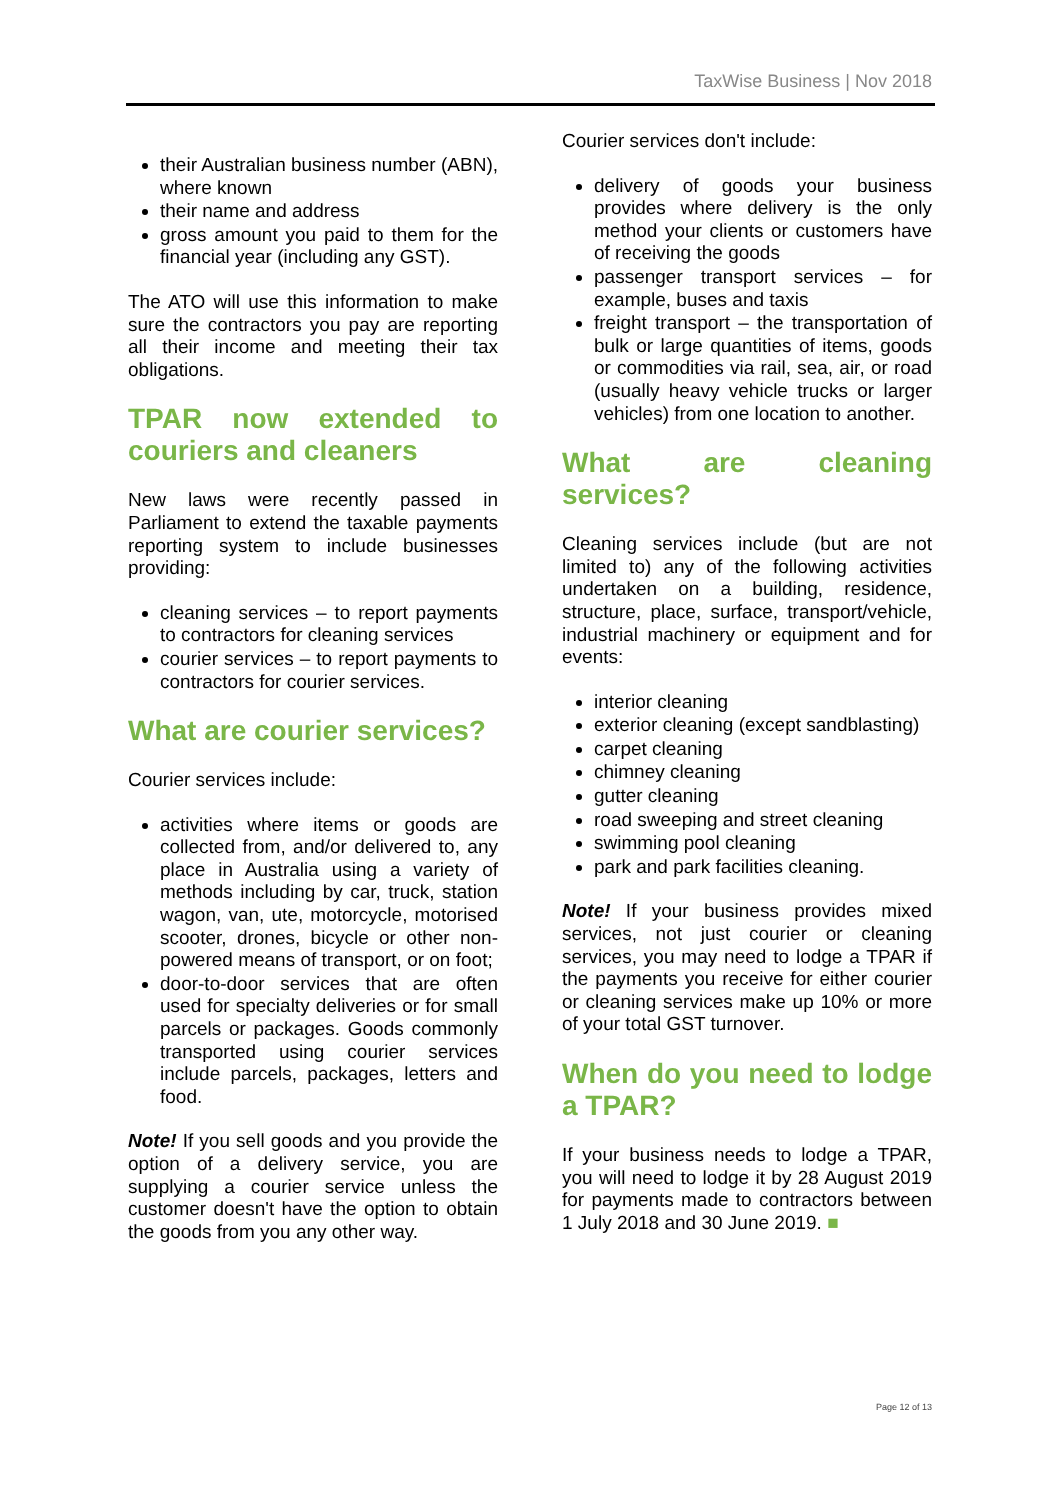TaxWise Business | Nov 2018
their Australian business number (ABN), where known
their name and address
gross amount you paid to them for the financial year (including any GST).
The ATO will use this information to make sure the contractors you pay are reporting all their income and meeting their tax obligations.
TPAR now extended to couriers and cleaners
New laws were recently passed in Parliament to extend the taxable payments reporting system to include businesses providing:
cleaning services – to report payments to contractors for cleaning services
courier services – to report payments to contractors for courier services.
What are courier services?
Courier services include:
activities where items or goods are collected from, and/or delivered to, any place in Australia using a variety of methods including by car, truck, station wagon, van, ute, motorcycle, motorised scooter, drones, bicycle or other non-powered means of transport, or on foot;
door-to-door services that are often used for specialty deliveries or for small parcels or packages. Goods commonly transported using courier services include parcels, packages, letters and food.
Note! If you sell goods and you provide the option of a delivery service, you are supplying a courier service unless the customer doesn't have the option to obtain the goods from you any other way.
Courier services don't include:
delivery of goods your business provides where delivery is the only method your clients or customers have of receiving the goods
passenger transport services – for example, buses and taxis
freight transport – the transportation of bulk or large quantities of items, goods or commodities via rail, sea, air, or road (usually heavy vehicle trucks or larger vehicles) from one location to another.
What are cleaning services?
Cleaning services include (but are not limited to) any of the following activities undertaken on a building, residence, structure, place, surface, transport/vehicle, industrial machinery or equipment and for events:
interior cleaning
exterior cleaning (except sandblasting)
carpet cleaning
chimney cleaning
gutter cleaning
road sweeping and street cleaning
swimming pool cleaning
park and park facilities cleaning.
Note! If your business provides mixed services, not just courier or cleaning services, you may need to lodge a TPAR if the payments you receive for either courier or cleaning services make up 10% or more of your total GST turnover.
When do you need to lodge a TPAR?
If your business needs to lodge a TPAR, you will need to lodge it by 28 August 2019 for payments made to contractors between 1 July 2018 and 30 June 2019. ■
Page 12 of 13